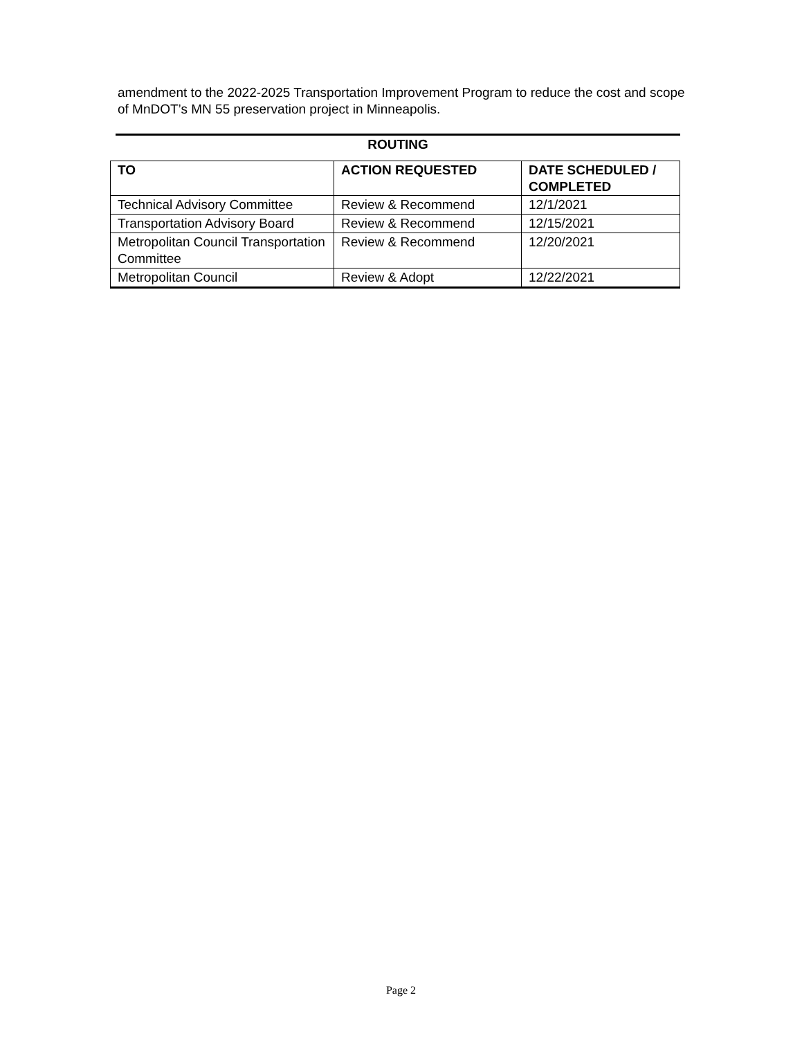amendment to the 2022-2025 Transportation Improvement Program to reduce the cost and scope of MnDOT’s MN 55 preservation project in Minneapolis.
ROUTING
| TO | ACTION REQUESTED | DATE SCHEDULED / COMPLETED |
| --- | --- | --- |
| Technical Advisory Committee | Review & Recommend | 12/1/2021 |
| Transportation Advisory Board | Review & Recommend | 12/15/2021 |
| Metropolitan Council Transportation Committee | Review & Recommend | 12/20/2021 |
| Metropolitan Council | Review & Adopt | 12/22/2021 |
Page 2